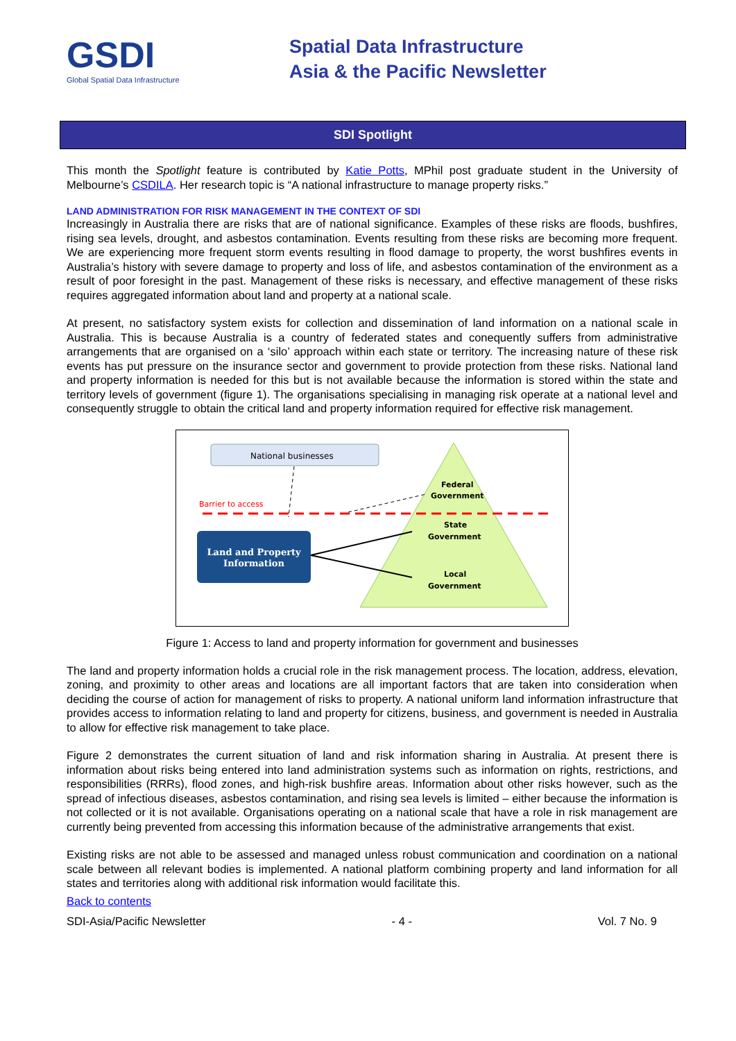GSDI
Global Spatial Data Infrastructure
Spatial Data Infrastructure
Asia & the Pacific Newsletter
SDI Spotlight
This month the Spotlight feature is contributed by Katie Potts, MPhil post graduate student in the University of Melbourne’s CSDILA. Her research topic is “A national infrastructure to manage property risks.”
LAND ADMINISTRATION FOR RISK MANAGEMENT IN THE CONTEXT OF SDI
Increasingly in Australia there are risks that are of national significance. Examples of these risks are floods, bushfires, rising sea levels, drought, and asbestos contamination. Events resulting from these risks are becoming more frequent. We are experiencing more frequent storm events resulting in flood damage to property, the worst bushfires events in Australia’s history with severe damage to property and loss of life, and asbestos contamination of the environment as a result of poor foresight in the past. Management of these risks is necessary, and effective management of these risks requires aggregated information about land and property at a national scale.
At present, no satisfactory system exists for collection and dissemination of land information on a national scale in Australia. This is because Australia is a country of federated states and conequently suffers from administrative arrangements that are organised on a ‘silo’ approach within each state or territory. The increasing nature of these risk events has put pressure on the insurance sector and government to provide protection from these risks. National land and property information is needed for this but is not available because the information is stored within the state and territory levels of government (figure 1). The organisations specialising in managing risk operate at a national level and consequently struggle to obtain the critical land and property information required for effective risk management.
National businesses
Federal
Government
State
Government
Local
Government
Barrier to access
Land and Property
Information
Figure 1: Access to land and property information for government and businesses
The land and property information holds a crucial role in the risk management process. The location, address, elevation, zoning, and proximity to other areas and locations are all important factors that are taken into consideration when deciding the course of action for management of risks to property. A national uniform land information infrastructure that provides access to information relating to land and property for citizens, business, and government is needed in Australia to allow for effective risk management to take place.
Figure 2 demonstrates the current situation of land and risk information sharing in Australia. At present there is information about risks being entered into land administration systems such as information on rights, restrictions, and responsibilities (RRRs), flood zones, and high-risk bushfire areas. Information about other risks however, such as the spread of infectious diseases, asbestos contamination, and rising sea levels is limited – either because the information is not collected or it is not available. Organisations operating on a national scale that have a role in risk management are currently being prevented from accessing this information because of the administrative arrangements that exist.
Existing risks are not able to be assessed and managed unless robust communication and coordination on a national scale between all relevant bodies is implemented. A national platform combining property and land information for all states and territories along with additional risk information would facilitate this.
Back to contents
SDI-Asia/Pacific Newsletter - 4 - Vol. 7 No. 9